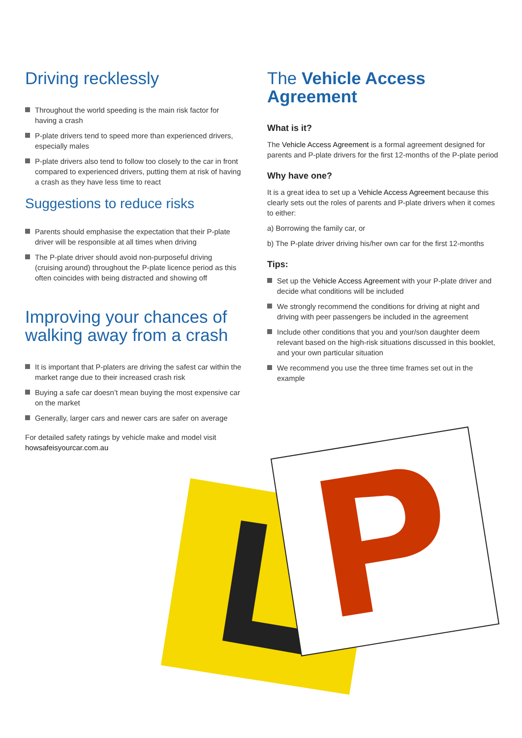Driving recklessly
Throughout the world speeding is the main risk factor for having a crash
P-plate drivers tend to speed more than experienced drivers, especially males
P-plate drivers also tend to follow too closely to the car in front compared to experienced drivers, putting them at risk of having a crash as they have less time to react
Suggestions to reduce risks
Parents should emphasise the expectation that their P-plate driver will be responsible at all times when driving
The P-plate driver should avoid non-purposeful driving (cruising around) throughout the P-plate licence period as this often coincides with being distracted and showing off
Improving your chances of walking away from a crash
It is important that P-platers are driving the safest car within the market range due to their increased crash risk
Buying a safe car doesn’t mean buying the most expensive car on the market
Generally, larger cars and newer cars are safer on average
For detailed safety ratings by vehicle make and model visit
howsafeisyourcar.com.au
The Vehicle Access Agreement
What is it?
The Vehicle Access Agreement is a formal agreement designed for parents and P-plate drivers for the first 12-months of the P-plate period
Why have one?
It is a great idea to set up a Vehicle Access Agreement because this clearly sets out the roles of parents and P-plate drivers when it comes to either:
a) Borrowing the family car, or
b) The P-plate driver driving his/her own car for the first 12-months
Tips:
Set up the Vehicle Access Agreement with your P-plate driver and decide what conditions will be included
We strongly recommend the conditions for driving at night and driving with peer passengers be included in the agreement
Include other conditions that you and your/son daughter deem relevant based on the high-risk situations discussed in this booklet, and your own particular situation
We recommend you use the three time frames set out in the example